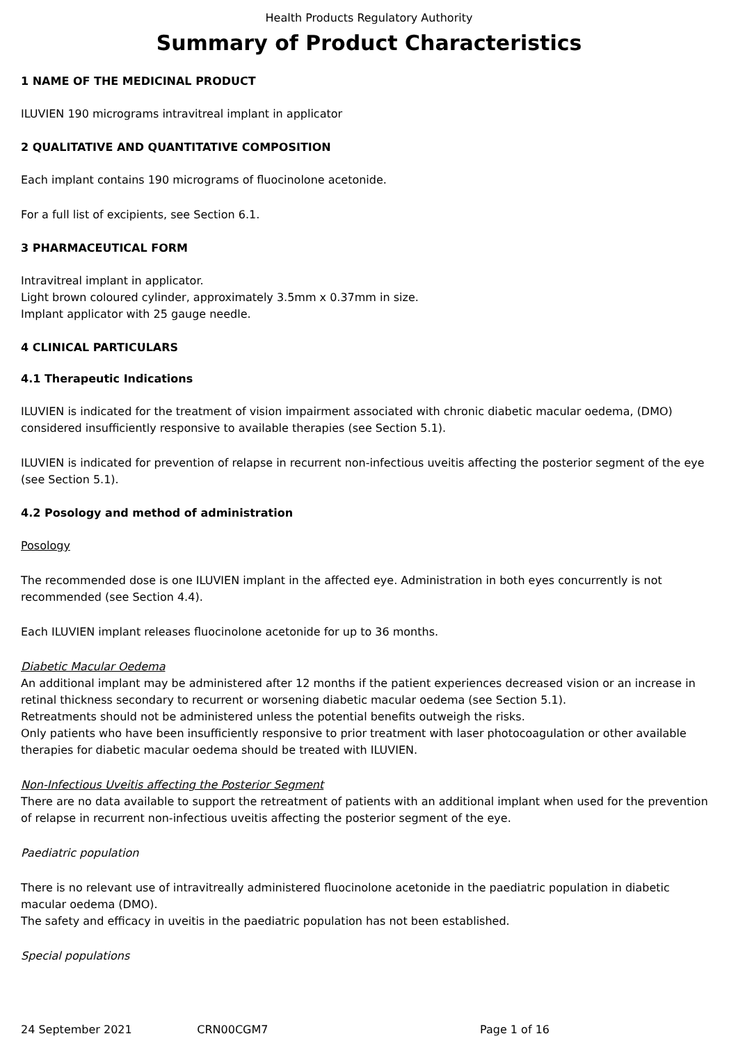Health Products Regulatory Authority
Summary of Product Characteristics
1 NAME OF THE MEDICINAL PRODUCT
ILUVIEN 190 micrograms intravitreal implant in applicator
2 QUALITATIVE AND QUANTITATIVE COMPOSITION
Each implant contains 190 micrograms of fluocinolone acetonide.
For a full list of excipients, see Section 6.1.
3 PHARMACEUTICAL FORM
Intravitreal implant in applicator.
Light brown coloured cylinder, approximately 3.5mm x 0.37mm in size.
Implant applicator with 25 gauge needle.
4 CLINICAL PARTICULARS
4.1 Therapeutic Indications
ILUVIEN is indicated for the treatment of vision impairment associated with chronic diabetic macular oedema, (DMO) considered insufficiently responsive to available therapies (see Section 5.1).
ILUVIEN is indicated for prevention of relapse in recurrent non-infectious uveitis affecting the posterior segment of the eye (see Section 5.1).
4.2 Posology and method of administration
Posology
The recommended dose is one ILUVIEN implant in the affected eye. Administration in both eyes concurrently is not recommended (see Section 4.4).
Each ILUVIEN implant releases fluocinolone acetonide for up to 36 months.
Diabetic Macular Oedema
An additional implant may be administered after 12 months if the patient experiences decreased vision or an increase in retinal thickness secondary to recurrent or worsening diabetic macular oedema (see Section 5.1).
Retreatments should not be administered unless the potential benefits outweigh the risks.
Only patients who have been insufficiently responsive to prior treatment with laser photocoagulation or other available therapies for diabetic macular oedema should be treated with ILUVIEN.
Non-Infectious Uveitis affecting the Posterior Segment
There are no data available to support the retreatment of patients with an additional implant when used for the prevention of relapse in recurrent non-infectious uveitis affecting the posterior segment of the eye.
Paediatric population
There is no relevant use of intravitreally administered fluocinolone acetonide in the paediatric population in diabetic macular oedema (DMO).
The safety and efficacy in uveitis in the paediatric population has not been established.
Special populations
24 September 2021 CRN00CGM7 Page 1 of 16